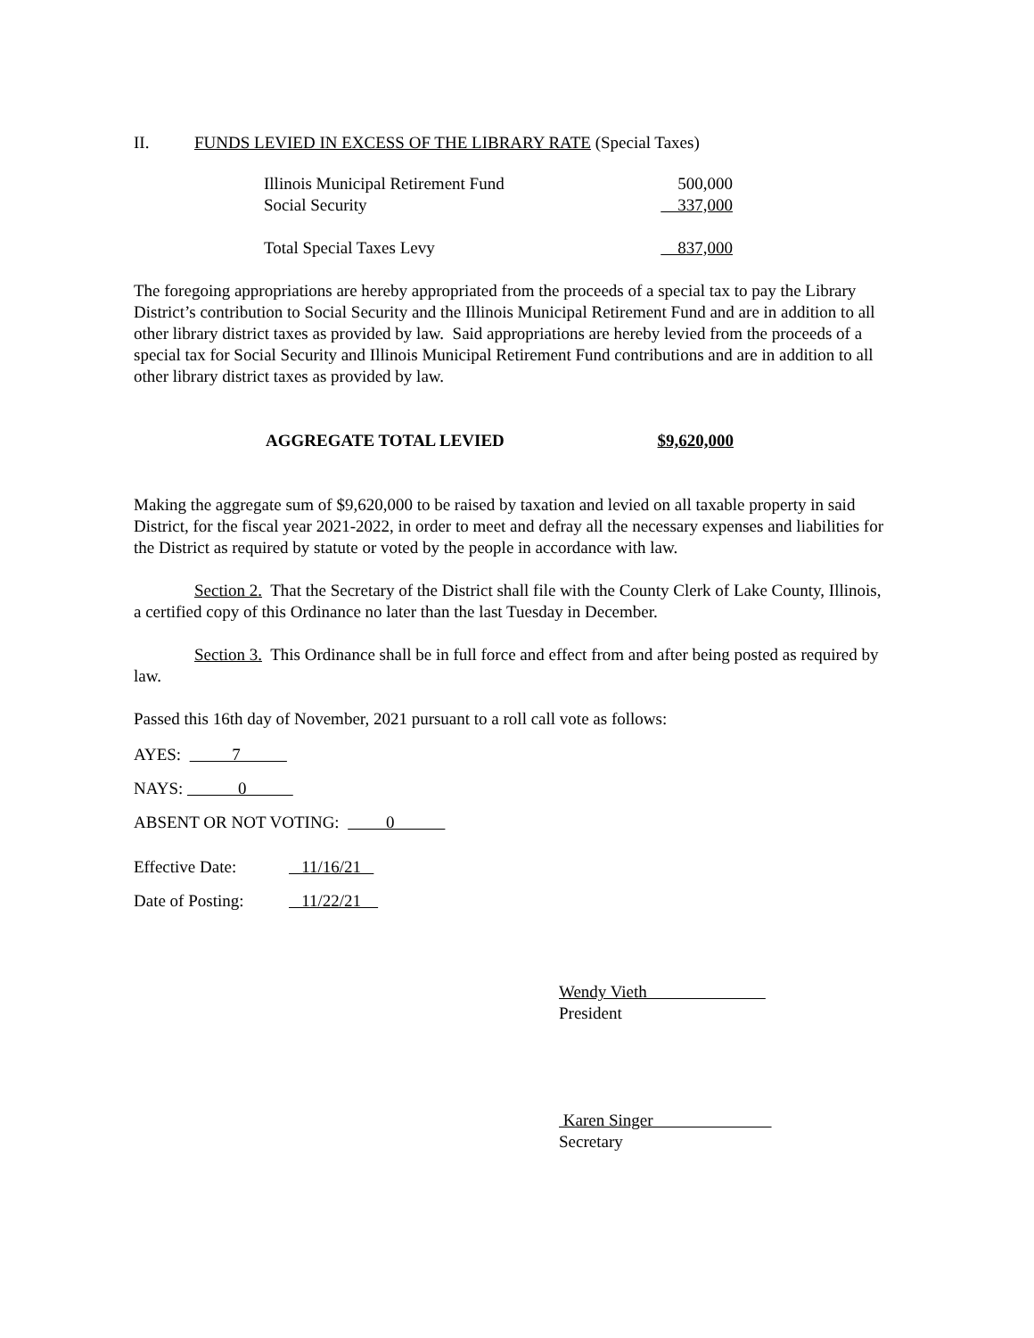II. FUNDS LEVIED IN EXCESS OF THE LIBRARY RATE (Special Taxes)
| Illinois Municipal Retirement Fund | 500,000 |
| Social Security | 337,000 |
| Total Special Taxes Levy | 837,000 |
The foregoing appropriations are hereby appropriated from the proceeds of a special tax to pay the Library District’s contribution to Social Security and the Illinois Municipal Retirement Fund and are in addition to all other library district taxes as provided by law. Said appropriations are hereby levied from the proceeds of a special tax for Social Security and Illinois Municipal Retirement Fund contributions and are in addition to all other library district taxes as provided by law.
| AGGREGATE TOTAL LEVIED | $9,620,000 |
Making the aggregate sum of $9,620,000 to be raised by taxation and levied on all taxable property in said District, for the fiscal year 2021-2022, in order to meet and defray all the necessary expenses and liabilities for the District as required by statute or voted by the people in accordance with law.
Section 2. That the Secretary of the District shall file with the County Clerk of Lake County, Illinois, a certified copy of this Ordinance no later than the last Tuesday in December.
Section 3. This Ordinance shall be in full force and effect from and after being posted as required by law.
Passed this 16th day of November, 2021 pursuant to a roll call vote as follows:
AYES: 7
NAYS: 0
ABSENT OR NOT VOTING: 0
Effective Date: 11/16/21
Date of Posting: 11/22/21
Wendy Vieth
President
Karen Singer
Secretary